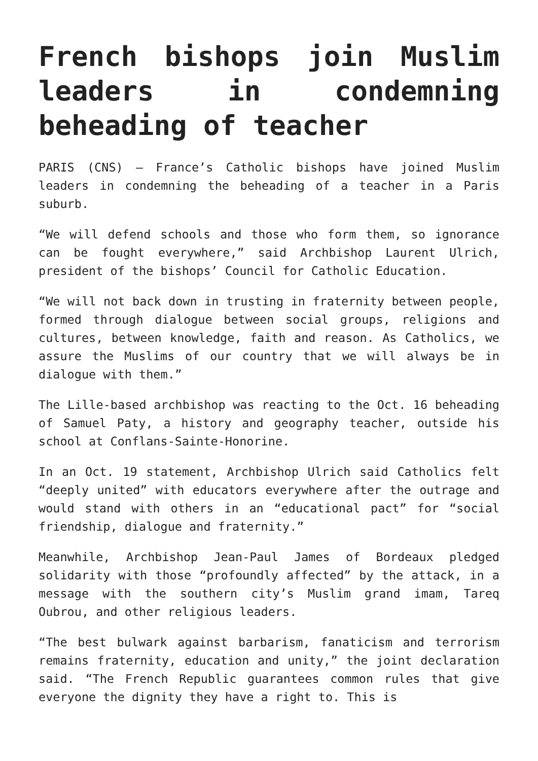French bishops join Muslim leaders in condemning beheading of teacher
PARIS (CNS) — France’s Catholic bishops have joined Muslim leaders in condemning the beheading of a teacher in a Paris suburb.
“We will defend schools and those who form them, so ignorance can be fought everywhere,” said Archbishop Laurent Ulrich, president of the bishops’ Council for Catholic Education.
“We will not back down in trusting in fraternity between people, formed through dialogue between social groups, religions and cultures, between knowledge, faith and reason. As Catholics, we assure the Muslims of our country that we will always be in dialogue with them.”
The Lille-based archbishop was reacting to the Oct. 16 beheading of Samuel Paty, a history and geography teacher, outside his school at Conflans-Sainte-Honorine.
In an Oct. 19 statement, Archbishop Ulrich said Catholics felt “deeply united” with educators everywhere after the outrage and would stand with others in an “educational pact” for “social friendship, dialogue and fraternity.”
Meanwhile, Archbishop Jean-Paul James of Bordeaux pledged solidarity with those “profoundly affected” by the attack, in a message with the southern city’s Muslim grand imam, Tareq Oubrou, and other religious leaders.
“The best bulwark against barbarism, fanaticism and terrorism remains fraternity, education and unity,” the joint declaration said. “The French Republic guarantees common rules that give everyone the dignity they have a right to. This is